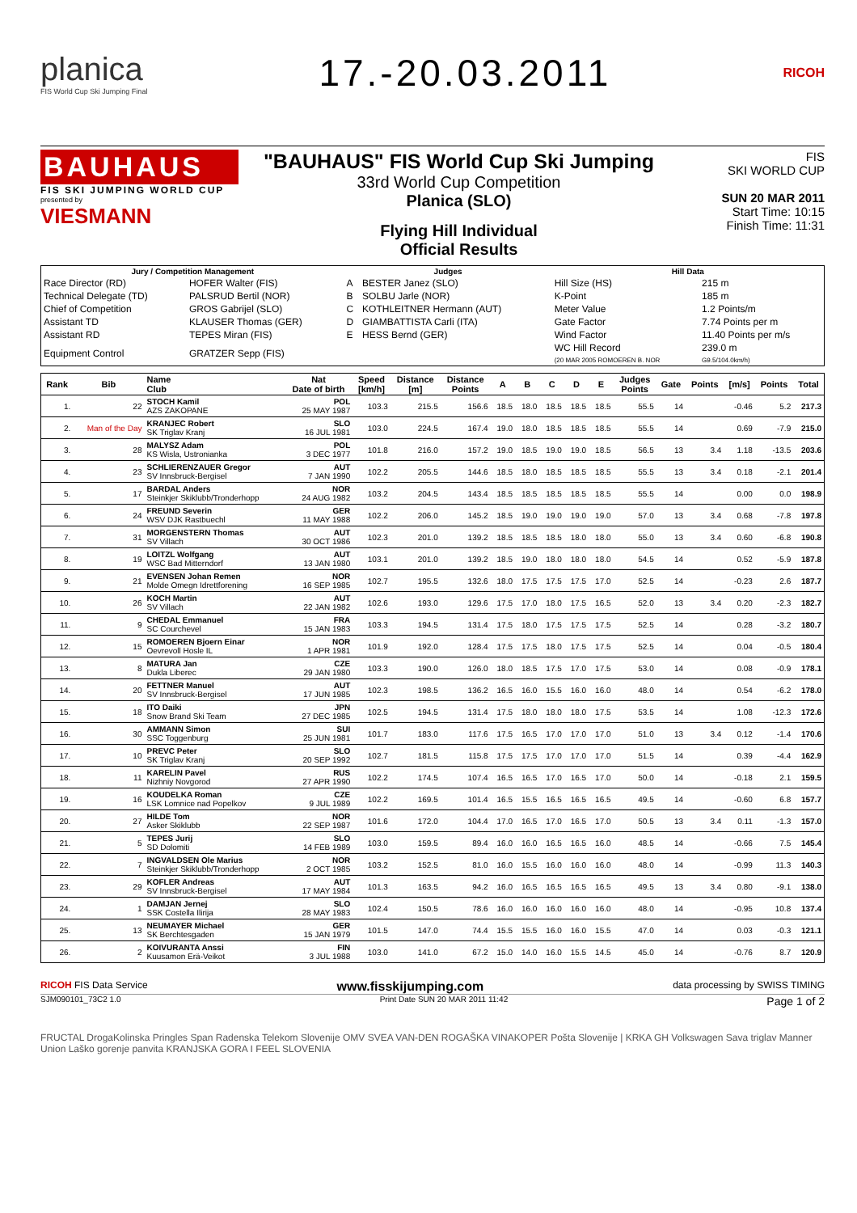planica
FIS World Cup Ski Jumping Final
17.-20.03.2011
RICOH
BAUHAUS
FIS SKI JUMPING WORLD CUP
presented by
VIESMANN
"BAUHAUS" FIS World Cup Ski Jumping
33rd World Cup Competition
Planica (SLO)
Flying Hill Individual
Official Results
FIS
SKI WORLD CUP
SUN 20 MAR 2011
Start Time: 10:15
Finish Time: 11:31
| Jury / Competition Management | | Judges | | Hill Data | |
| --- | --- | --- | --- | --- | --- |
| Race Director (RD) | HOFER Walter (FIS) | A | BESTER Janez (SLO) | Hill Size (HS) | 215 m |
| Technical Delegate (TD) | PALSRUD Bertil (NOR) | B | SOLBU Jarle (NOR) | K-Point | 185 m |
| Chief of Competition | GROS Gabrijel (SLO) | C | KOTHLEITNER Hermann (AUT) | Meter Value | 1.2 Points/m |
| Assistant TD | KLAUSER Thomas (GER) | D | GIAMBATTISTA Carli (ITA) | Gate Factor | 7.74 Points per m |
| Assistant RD | TEPES Miran (FIS) | E | HESS Bernd (GER) | Wind Factor | 11.40 Points per m/s |
| Equipment Control | GRATZER Sepp (FIS) | | | WC Hill Record (20 MAR 2005 ROMOEREN B. NOR | 239.0 m G9.5/104.0km/h) |
| Rank | Bib | Name Club | Nat Date of birth | Speed [km/h] | Distance [m] | Distance Points | A | B | C | D | E | Judges Points | Gate | Points | [m/s] | Points | Total |
| --- | --- | --- | --- | --- | --- | --- | --- | --- | --- | --- | --- | --- | --- | --- | --- | --- | --- |
| 1. | 22 | STOCH Kamil AZS ZAKOPANE | POL 25 MAY 1987 | 103.3 | 215.5 | 156.6 | 18.5 | 18.0 | 18.5 | 18.5 | 18.5 | 55.5 | 14 | | -0.46 | 5.2 | 217.3 |
| 2. | Man of the Day | KRANJEC Robert SK Triglav Kranj | SLO 16 JUL 1981 | 103.0 | 224.5 | 167.4 | 19.0 | 18.0 | 18.5 | 18.5 | 18.5 | 55.5 | 14 | | 0.69 | -7.9 | 215.0 |
| 3. | 28 | MALYSZ Adam KS Wisla, Ustronianka | POL 3 DEC 1977 | 101.8 | 216.0 | 157.2 | 19.0 | 18.5 | 19.0 | 19.0 | 18.5 | 56.5 | 13 | 3.4 | 1.18 | -13.5 | 203.6 |
| 4. | 23 | SCHLIERENZAUER Gregor SV Innsbruck-Bergisel | AUT 7 JAN 1990 | 102.2 | 205.5 | 144.6 | 18.5 | 18.0 | 18.5 | 18.5 | 18.5 | 55.5 | 13 | 3.4 | 0.18 | -2.1 | 201.4 |
| 5. | 17 | BARDAL Anders Steinkjer Skiklubb/Tronderhopp | NOR 24 AUG 1982 | 103.2 | 204.5 | 143.4 | 18.5 | 18.5 | 18.5 | 18.5 | 18.5 | 55.5 | 14 | | 0.00 | 0.0 | 198.9 |
| 6. | 24 | FREUND Severin WSV DJK Rastbuechl | GER 11 MAY 1988 | 102.2 | 206.0 | 145.2 | 18.5 | 19.0 | 19.0 | 19.0 | 19.0 | 57.0 | 13 | 3.4 | 0.68 | -7.8 | 197.8 |
| 7. | 31 | MORGENSTERN Thomas SV Villach | AUT 30 OCT 1986 | 102.3 | 201.0 | 139.2 | 18.5 | 18.5 | 18.5 | 18.0 | 18.0 | 55.0 | 13 | 3.4 | 0.60 | -6.8 | 190.8 |
| 8. | 19 | LOITZL Wolfgang WSC Bad Mitterndorf | AUT 13 JAN 1980 | 103.1 | 201.0 | 139.2 | 18.5 | 19.0 | 18.0 | 18.0 | 18.0 | 54.5 | 14 | | 0.52 | -5.9 | 187.8 |
| 9. | 21 | EVENSEN Johan Remen Molde Omegn Idrettforening | NOR 16 SEP 1985 | 102.7 | 195.5 | 132.6 | 18.0 | 17.5 | 17.5 | 17.5 | 17.0 | 52.5 | 14 | | -0.23 | 2.6 | 187.7 |
| 10. | 26 | KOCH Martin SV Villach | AUT 22 JAN 1982 | 102.6 | 193.0 | 129.6 | 17.5 | 17.0 | 18.0 | 17.5 | 16.5 | 52.0 | 13 | 3.4 | 0.20 | -2.3 | 182.7 |
| 11. | 9 | CHEDAL Emmanuel SC Courchevel | FRA 15 JAN 1983 | 103.3 | 194.5 | 131.4 | 17.5 | 18.0 | 17.5 | 17.5 | 17.5 | 52.5 | 14 | | 0.28 | -3.2 | 180.7 |
| 12. | 15 | ROMOEREN Bjoern Einar Oevrevoll Hosle IL | NOR 1 APR 1981 | 101.9 | 192.0 | 128.4 | 17.5 | 17.5 | 18.0 | 17.5 | 17.5 | 52.5 | 14 | | 0.04 | -0.5 | 180.4 |
| 13. | 8 | MATURA Jan Dukla Liberec | CZE 29 JAN 1980 | 103.3 | 190.0 | 126.0 | 18.0 | 18.5 | 17.5 | 17.0 | 17.5 | 53.0 | 14 | | 0.08 | -0.9 | 178.1 |
| 14. | 20 | FETTNER Manuel SV Innsbruck-Bergisel | AUT 17 JUN 1985 | 102.3 | 198.5 | 136.2 | 16.5 | 16.0 | 15.5 | 16.0 | 16.0 | 48.0 | 14 | | 0.54 | -6.2 | 178.0 |
| 15. | 18 | ITO Daiki Snow Brand Ski Team | JPN 27 DEC 1985 | 102.5 | 194.5 | 131.4 | 17.5 | 18.0 | 18.0 | 18.0 | 17.5 | 53.5 | 14 | | 1.08 | -12.3 | 172.6 |
| 16. | 30 | AMMANN Simon SSC Toggenburg | SUI 25 JUN 1981 | 101.7 | 183.0 | 117.6 | 17.5 | 16.5 | 17.0 | 17.0 | 17.0 | 51.0 | 13 | 3.4 | 0.12 | -1.4 | 170.6 |
| 17. | 10 | PREVC Peter SK Triglav Kranj | SLO 20 SEP 1992 | 102.7 | 181.5 | 115.8 | 17.5 | 17.5 | 17.0 | 17.0 | 17.0 | 51.5 | 14 | | 0.39 | -4.4 | 162.9 |
| 18. | 11 | KARELIN Pavel Nizhniy Novgorod | RUS 27 APR 1990 | 102.2 | 174.5 | 107.4 | 16.5 | 16.5 | 17.0 | 16.5 | 17.0 | 50.0 | 14 | | -0.18 | 2.1 | 159.5 |
| 19. | 16 | KOUDELKA Roman LSK Lomnice nad Popelkov | CZE 9 JUL 1989 | 102.2 | 169.5 | 101.4 | 16.5 | 15.5 | 16.5 | 16.5 | 16.5 | 49.5 | 14 | | -0.60 | 6.8 | 157.7 |
| 20. | 27 | HILDE Tom Asker Skiklubb | NOR 22 SEP 1987 | 101.6 | 172.0 | 104.4 | 17.0 | 16.5 | 17.0 | 16.5 | 17.0 | 50.5 | 13 | 3.4 | 0.11 | -1.3 | 157.0 |
| 21. | 5 | TEPES Jurij SD Dolomiti | SLO 14 FEB 1989 | 103.0 | 159.5 | 89.4 | 16.0 | 16.0 | 16.5 | 16.5 | 16.0 | 48.5 | 14 | | -0.66 | 7.5 | 145.4 |
| 22. | 7 | INGVALDSEN Ole Marius Steinkjer Skiklubb/Tronderhopp | NOR 2 OCT 1985 | 103.2 | 152.5 | 81.0 | 16.0 | 15.5 | 16.0 | 16.0 | 16.0 | 48.0 | 14 | | -0.99 | 11.3 | 140.3 |
| 23. | 29 | KOFLER Andreas SV Innsbruck-Bergisel | AUT 17 MAY 1984 | 101.3 | 163.5 | 94.2 | 16.0 | 16.5 | 16.5 | 16.5 | 16.5 | 49.5 | 13 | 3.4 | 0.80 | -9.1 | 138.0 |
| 24. | 1 | DAMJAN Jernej SSK Costella Ilirija | SLO 28 MAY 1983 | 102.4 | 150.5 | 78.6 | 16.0 | 16.0 | 16.0 | 16.0 | 16.0 | 48.0 | 14 | | -0.95 | 10.8 | 137.4 |
| 25. | 13 | NEUMAYER Michael SK Berchtesgaden | GER 15 JAN 1979 | 101.5 | 147.0 | 74.4 | 15.5 | 15.5 | 16.0 | 16.0 | 15.5 | 47.0 | 14 | | 0.03 | -0.3 | 121.1 |
| 26. | 2 | KOIVURANTA Anssi Kuusamon Erä-Veikot | FIN 3 JUL 1988 | 103.0 | 141.0 | 67.2 | 15.0 | 14.0 | 16.0 | 15.5 | 14.5 | 45.0 | 14 | | -0.76 | 8.7 | 120.9 |
RICOH FIS Data Service www.fisskijumping.com data processing by SWISS TIMING
SJM090101_73C2 1.0 Print Date SUN 20 MAR 2011 11:42 Page 1 of 2
FRUCTAL DrogaKolinska Pringles Span Radenska Telekom Slovenije OMV SVEA VAN-DEN ROGAŠKA VINAKOPER Pošta Slovenije | KRKA GH Volkswagen Sava triglav Manner Union Laško gorenje panvita KRANJSKA GORA I FEEL SLOVENIA